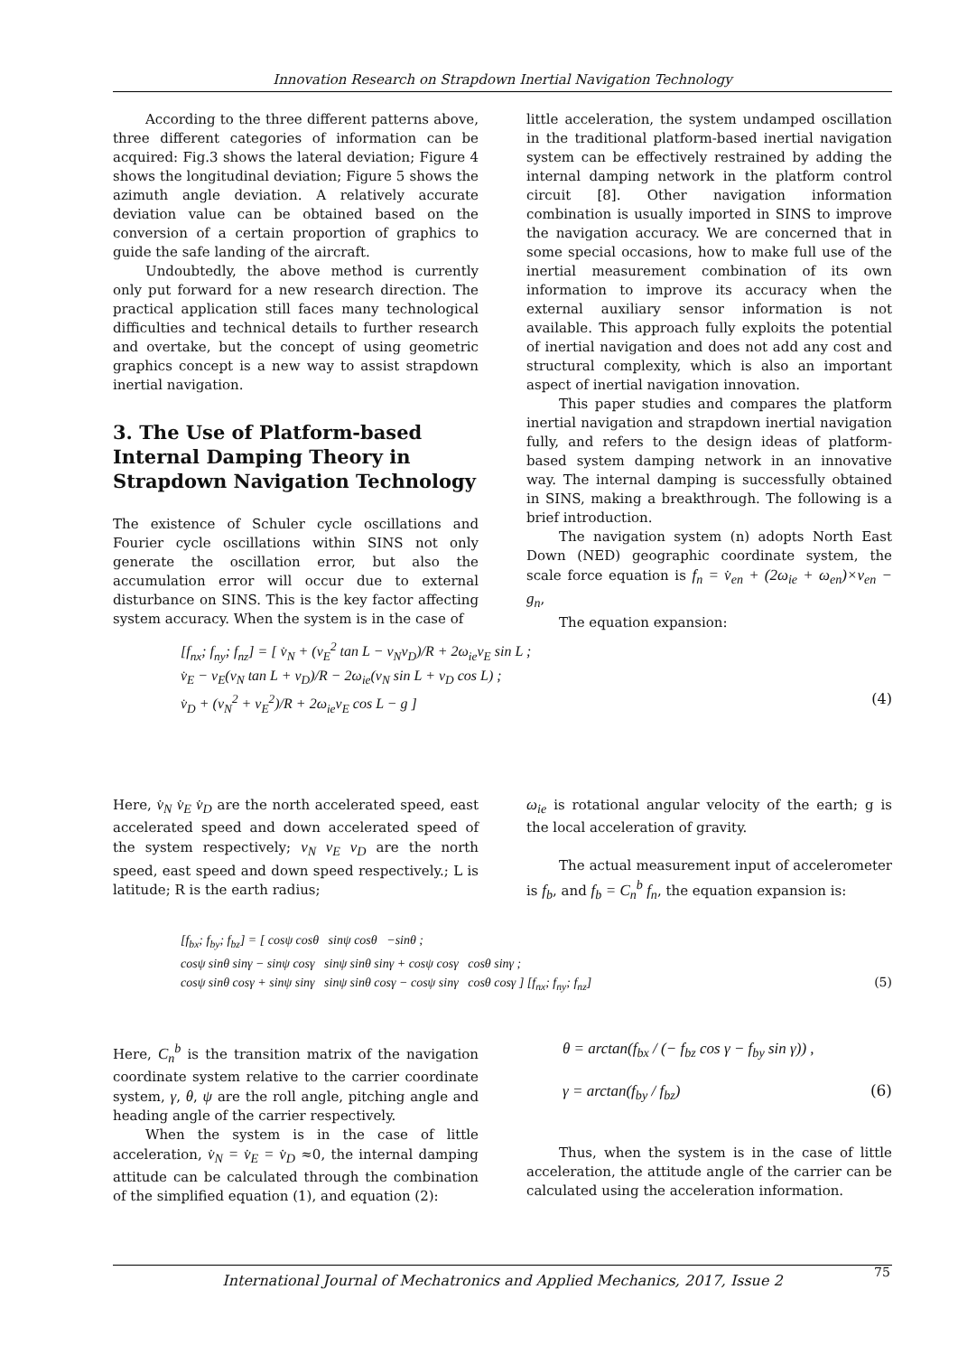Innovation Research on Strapdown Inertial Navigation Technology
According to the three different patterns above, three different categories of information can be acquired: Fig.3 shows the lateral deviation; Figure 4 shows the longitudinal deviation; Figure 5 shows the azimuth angle deviation. A relatively accurate deviation value can be obtained based on the conversion of a certain proportion of graphics to guide the safe landing of the aircraft.
Undoubtedly, the above method is currently only put forward for a new research direction. The practical application still faces many technological difficulties and technical details to further research and overtake, but the concept of using geometric graphics concept is a new way to assist strapdown inertial navigation.
3. The Use of Platform-based Internal Damping Theory in Strapdown Navigation Technology
The existence of Schuler cycle oscillations and Fourier cycle oscillations within SINS not only generate the oscillation error, but also the accumulation error will occur due to external disturbance on SINS. This is the key factor affecting system accuracy. When the system is in the case of
little acceleration, the system undamped oscillation in the traditional platform-based inertial navigation system can be effectively restrained by adding the internal damping network in the platform control circuit [8]. Other navigation information combination is usually imported in SINS to improve the navigation accuracy. We are concerned that in some special occasions, how to make full use of the inertial measurement combination of its own information to improve its accuracy when the external auxiliary sensor information is not available. This approach fully exploits the potential of inertial navigation and does not add any cost and structural complexity, which is also an important aspect of inertial navigation innovation.
This paper studies and compares the platform inertial navigation and strapdown inertial navigation fully, and refers to the design ideas of platform-based system damping network in an innovative way. The internal damping is successfully obtained in SINS, making a breakthrough. The following is a brief introduction.
The navigation system (n) adopts North East Down (NED) geographic coordinate system, the scale force equation is f<sub>n</sub> = v̇<sub>en</sub> + (2ω<sub>ie</sub> + ω<sub>en</sub>)×v<sub>en</sub> − g<sub>n</sub>,
The equation expansion:
[f<sub>nx</sub>; f<sub>ny</sub>; f<sub>nz</sub>] = [ v̇<sub>N</sub> + (v<sub>E</sub><sup>2</sup> tan L − v<sub>N</sub>v<sub>D</sub>)/R + 2ω<sub>ie</sub>v<sub>E</sub> sin L ;
v̇<sub>E</sub> − v<sub>E</sub>(v<sub>N</sub> tan L + v<sub>D</sub>)/R − 2ω<sub>ie</sub>(v<sub>N</sub> sin L + v<sub>D</sub> cos L) ;
v̇<sub>D</sub> + (v<sub>N</sub><sup>2</sup> + v<sub>E</sub><sup>2</sup>)/R + 2ω<sub>ie</sub>v<sub>E</sub> cos L − g ] (4)
Here, v̇<sub>N</sub> v̇<sub>E</sub> v̇<sub>D</sub> are the north accelerated speed, east accelerated speed and down accelerated speed of the system respectively; v<sub>N</sub> v<sub>E</sub> v<sub>D</sub> are the north speed, east speed and down speed respectively.; L is latitude; R is the earth radius;
ω<sub>ie</sub> is rotational angular velocity of the earth; g is the local acceleration of gravity.
The actual measurement input of accelerometer is f<sub>b</sub>, and f<sub>b</sub> = C<sub>n</sub><sup>b</sup> f<sub>n</sub>, the equation expansion is:
[f<sub>bx</sub>; f<sub>by</sub>; f<sub>bz</sub>] = [ cosψ cosθ sinψ cosθ −sinθ ;
cosψ sinθ sinγ − sinψ cosγ sinψ sinθ sinγ + cosψ cosγ cosθ sinγ ;
cosψ sinθ cosγ + sinψ sinγ sinψ sinθ cosγ − cosψ sinγ cosθ cosγ ] [f<sub>nx</sub>; f<sub>ny</sub>; f<sub>nz</sub>] (5)
Here, C<sub>n</sub><sup>b</sup> is the transition matrix of the navigation coordinate system relative to the carrier coordinate system, γ, θ, ψ are the roll angle, pitching angle and heading angle of the carrier respectively.
When the system is in the case of little acceleration, v̇<sub>N</sub> = v̇<sub>E</sub> = v̇<sub>D</sub> ≈0, the internal damping attitude can be calculated through the combination of the simplified equation (1), and equation (2):
θ = arctan(f<sub>bx</sub> / (− f<sub>bz</sub> cos γ − f<sub>by</sub> sin γ)) ,
γ = arctan(f<sub>by</sub> / f<sub>bz</sub>) (6)
Thus, when the system is in the case of little acceleration, the attitude angle of the carrier can be calculated using the acceleration information.
International Journal of Mechatronics and Applied Mechanics, 2017, Issue 2 75